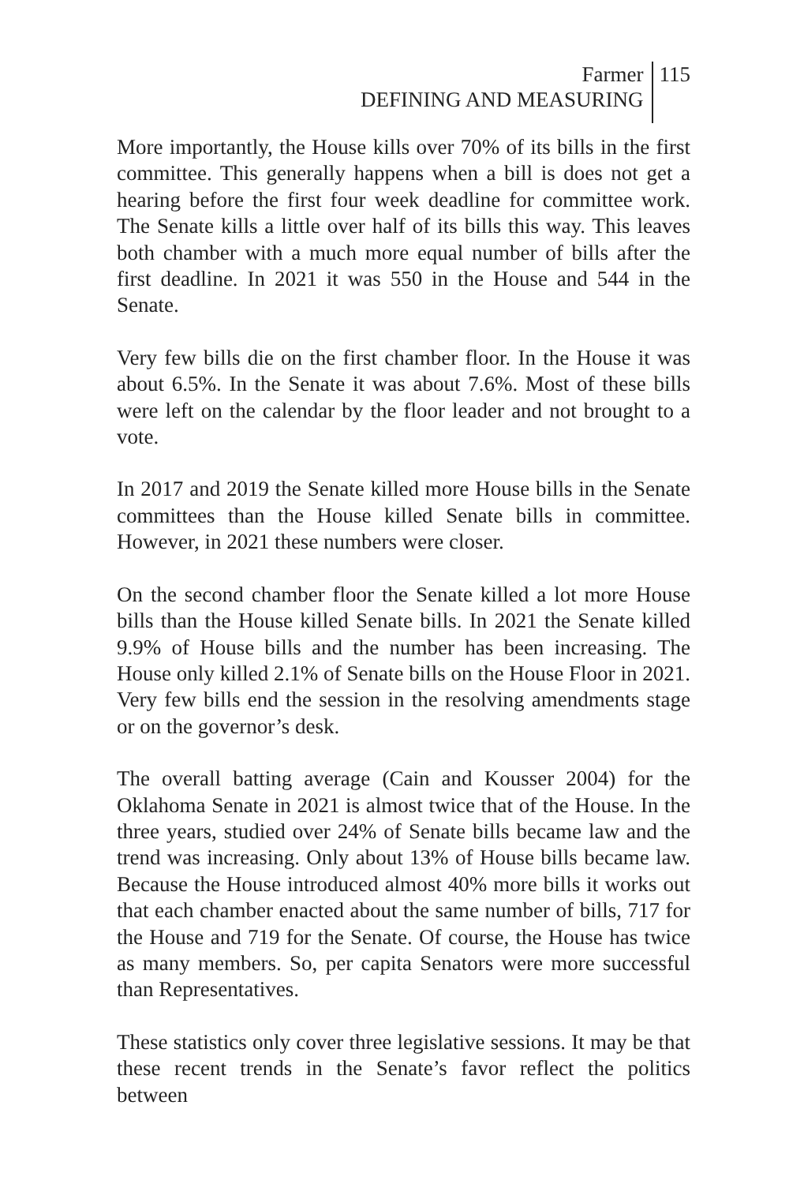Farmer
DEFINING AND MEASURING
115
More importantly, the House kills over 70% of its bills in the first committee. This generally happens when a bill is does not get a hearing before the first four week deadline for committee work. The Senate kills a little over half of its bills this way. This leaves both chamber with a much more equal number of bills after the first deadline. In 2021 it was 550 in the House and 544 in the Senate.
Very few bills die on the first chamber floor. In the House it was about 6.5%. In the Senate it was about 7.6%. Most of these bills were left on the calendar by the floor leader and not brought to a vote.
In 2017 and 2019 the Senate killed more House bills in the Senate committees than the House killed Senate bills in committee. However, in 2021 these numbers were closer.
On the second chamber floor the Senate killed a lot more House bills than the House killed Senate bills. In 2021 the Senate killed 9.9% of House bills and the number has been increasing. The House only killed 2.1% of Senate bills on the House Floor in 2021. Very few bills end the session in the resolving amendments stage or on the governor’s desk.
The overall batting average (Cain and Kousser 2004) for the Oklahoma Senate in 2021 is almost twice that of the House. In the three years, studied over 24% of Senate bills became law and the trend was increasing. Only about 13% of House bills became law. Because the House introduced almost 40% more bills it works out that each chamber enacted about the same number of bills, 717 for the House and 719 for the Senate. Of course, the House has twice as many members. So, per capita Senators were more successful than Representatives.
These statistics only cover three legislative sessions. It may be that these recent trends in the Senate’s favor reflect the politics between